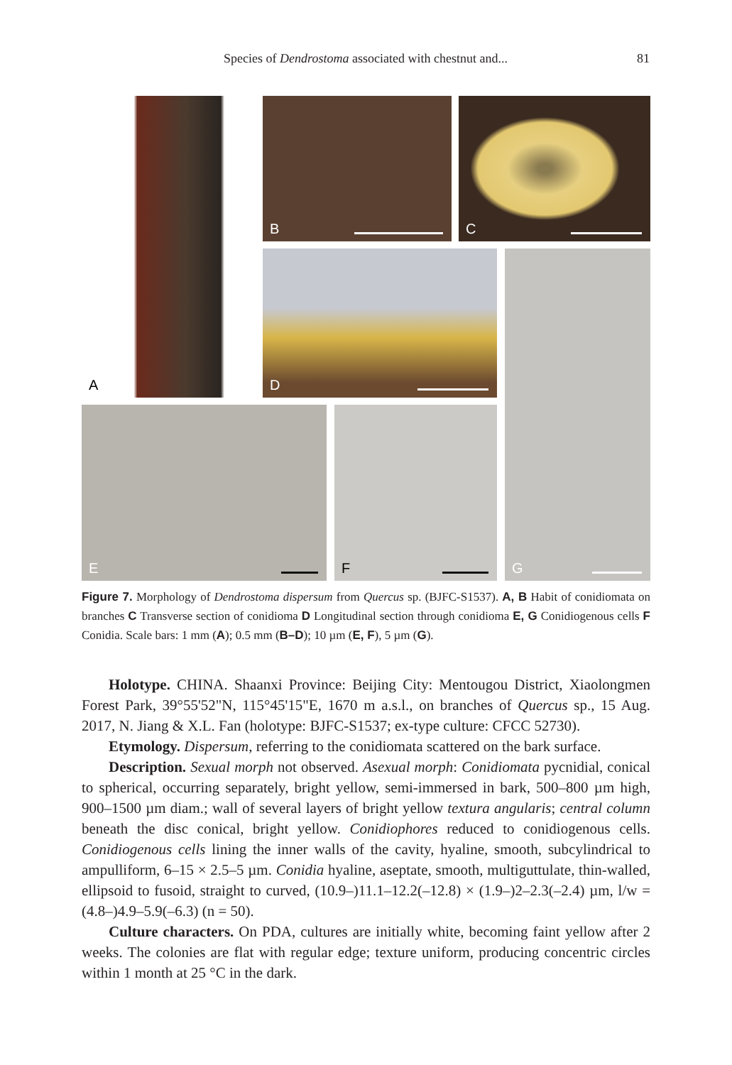Species of Dendrostoma associated with chestnut and... 81
A B C
D G
E F
Figure 7. Morphology of Dendrostoma dispersum from Quercus sp. (BJFC-S1537). A, B Habit of conidiomata on branches C Transverse section of conidioma D Longitudinal section through conidioma E, G Conidiogenous cells F Conidia. Scale bars: 1 mm (A); 0.5 mm (B–D); 10 µm (E, F), 5 µm (G).
Holotype. CHINA. Shaanxi Province: Beijing City: Mentougou District, Xiaolongmen Forest Park, 39°55'52"N, 115°45'15"E, 1670 m a.s.l., on branches of Quercus sp., 15 Aug. 2017, N. Jiang & X.L. Fan (holotype: BJFC-S1537; ex-type culture: CFCC 52730).
Etymology. Dispersum, referring to the conidiomata scattered on the bark surface.
Description. Sexual morph not observed. Asexual morph: Conidiomata pycnidial, conical to spherical, occurring separately, bright yellow, semi-immersed in bark, 500–800 µm high, 900–1500 µm diam.; wall of several layers of bright yellow textura angularis; central column beneath the disc conical, bright yellow. Conidiophores reduced to conidiogenous cells. Conidiogenous cells lining the inner walls of the cavity, hyaline, smooth, subcylindrical to ampulliform, 6–15 × 2.5–5 µm. Conidia hyaline, aseptate, smooth, multiguttulate, thin-walled, ellipsoid to fusoid, straight to curved, (10.9–)11.1–12.2(–12.8) × (1.9–)2–2.3(–2.4) µm, l/w = (4.8–)4.9–5.9(–6.3) (n = 50).
Culture characters. On PDA, cultures are initially white, becoming faint yellow after 2 weeks. The colonies are flat with regular edge; texture uniform, producing concentric circles within 1 month at 25 °C in the dark.